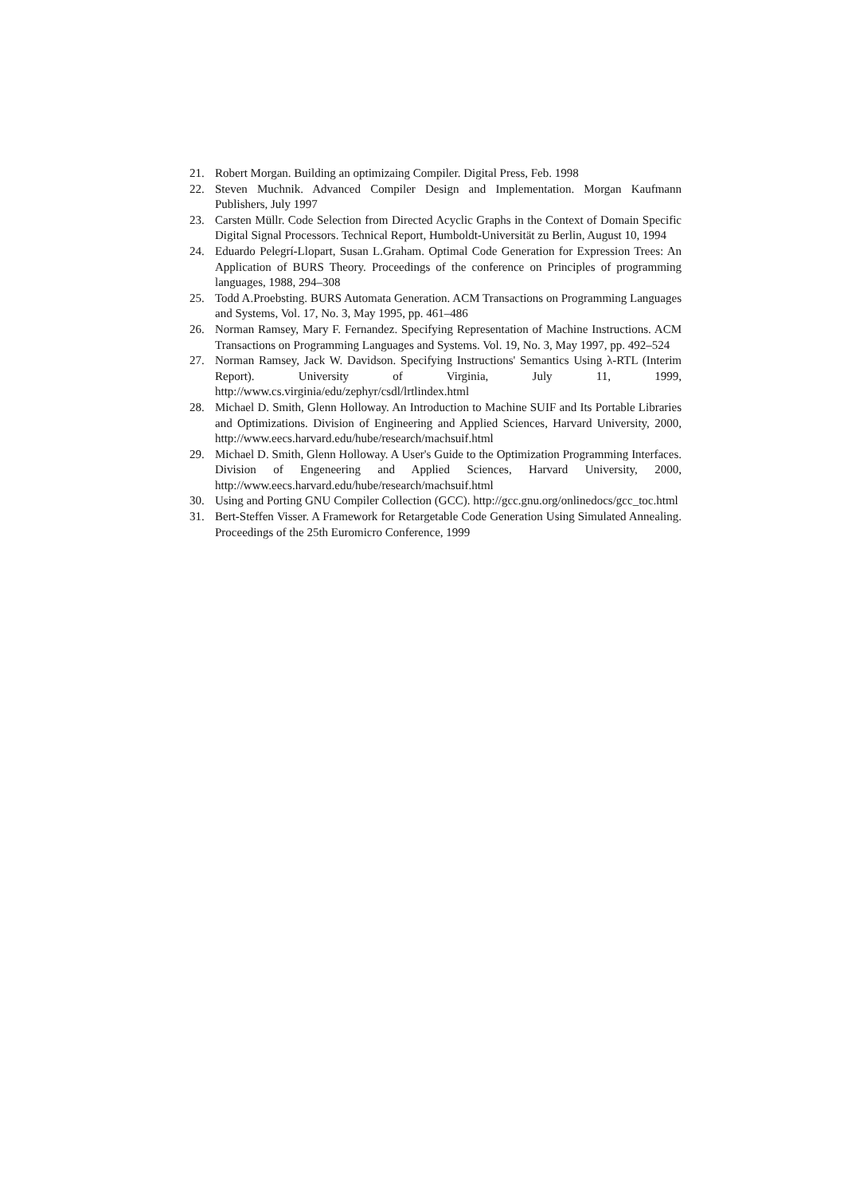21. Robert Morgan. Building an optimizaing Compiler. Digital Press, Feb. 1998
22. Steven Muchnik. Advanced Compiler Design and Implementation. Morgan Kaufmann Publishers, July 1997
23. Carsten Müllr. Code Selection from Directed Acyclic Graphs in the Context of Domain Specific Digital Signal Processors. Technical Report, Humboldt-Universität zu Berlin, August 10, 1994
24. Eduardo Pelegrí-Llopart, Susan L.Graham. Optimal Code Generation for Expression Trees: An Application of BURS Theory. Proceedings of the conference on Principles of programming languages, 1988, 294–308
25. Todd A.Proebsting. BURS Automata Generation. ACM Transactions on Programming Languages and Systems, Vol. 17, No. 3, May 1995, pp. 461–486
26. Norman Ramsey, Mary F. Fernandez. Specifying Representation of Machine Instructions. ACM Transactions on Programming Languages and Systems. Vol. 19, No. 3, May 1997, pp. 492–524
27. Norman Ramsey, Jack W. Davidson. Specifying Instructions' Semantics Using λ-RTL (Interim Report). University of Virginia, July 11, 1999, http://www.cs.virginia/edu/zephyr/csdl/lrtlindex.html
28. Michael D. Smith, Glenn Holloway. An Introduction to Machine SUIF and Its Portable Libraries and Optimizations. Division of Engineering and Applied Sciences, Harvard University, 2000, http://www.eecs.harvard.edu/hube/research/machsuif.html
29. Michael D. Smith, Glenn Holloway. A User's Guide to the Optimization Programming Interfaces. Division of Engeneering and Applied Sciences, Harvard University, 2000, http://www.eecs.harvard.edu/hube/research/machsuif.html
30. Using and Porting GNU Compiler Collection (GCC). http://gcc.gnu.org/onlinedocs/gcc_toc.html
31. Bert-Steffen Visser. A Framework for Retargetable Code Generation Using Simulated Annealing. Proceedings of the 25th Euromicro Conference, 1999